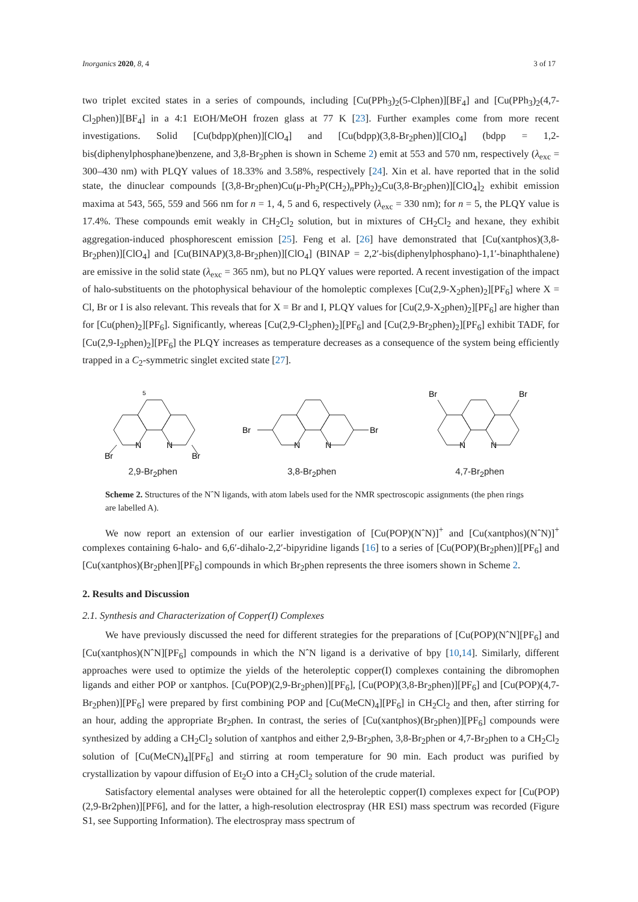Inorganics 2020, 8, 4 3 of 17
two triplet excited states in a series of compounds, including [Cu(PPh<sub>3</sub>)<sub>2</sub>(5-Clphen)][BF<sub>4</sub>] and [Cu(PPh<sub>3</sub>)<sub>2</sub>(4,7-Cl<sub>2</sub>phen)][BF<sub>4</sub>] in a 4:1 EtOH/MeOH frozen glass at 77 K [23]. Further examples come from more recent investigations. Solid [Cu(bdpp)(phen)][ClO<sub>4</sub>] and [Cu(bdpp)(3,8-Br<sub>2</sub>phen)][ClO<sub>4</sub>] (bdpp = 1,2-bis(diphenylphosphane)benzene, and 3,8-Br<sub>2</sub>phen is shown in Scheme 2) emit at 553 and 570 nm, respectively (λ<sub>exc</sub> = 300–430 nm) with PLQY values of 18.33% and 3.58%, respectively [24]. Xin et al. have reported that in the solid state, the dinuclear compounds [(3,8-Br<sub>2</sub>phen)Cu(μ-Ph<sub>2</sub>P(CH<sub>2</sub>)<sub>n</sub>PPh<sub>2</sub>)<sub>2</sub>Cu(3,8-Br<sub>2</sub>phen)][ClO<sub>4</sub>]<sub>2</sub> exhibit emission maxima at 543, 565, 559 and 566 nm for n = 1, 4, 5 and 6, respectively (λ<sub>exc</sub> = 330 nm); for n = 5, the PLQY value is 17.4%. These compounds emit weakly in CH<sub>2</sub>Cl<sub>2</sub> solution, but in mixtures of CH<sub>2</sub>Cl<sub>2</sub> and hexane, they exhibit aggregation-induced phosphorescent emission [25]. Feng et al. [26] have demonstrated that [Cu(xantphos)(3,8-Br<sub>2</sub>phen)][ClO<sub>4</sub>] and [Cu(BINAP)(3,8-Br<sub>2</sub>phen)][ClO<sub>4</sub>] (BINAP = 2,2′-bis(diphenylphosphano)-1,1′-binaphthalene) are emissive in the solid state (λ<sub>exc</sub> = 365 nm), but no PLQY values were reported. A recent investigation of the impact of halo-substituents on the photophysical behaviour of the homoleptic complexes [Cu(2,9-X<sub>2</sub>phen)<sub>2</sub>][PF<sub>6</sub>] where X = Cl, Br or I is also relevant. This reveals that for X = Br and I, PLQY values for [Cu(2,9-X<sub>2</sub>phen)<sub>2</sub>][PF<sub>6</sub>] are higher than for [Cu(phen)<sub>2</sub>][PF<sub>6</sub>]. Significantly, whereas [Cu(2,9-Cl<sub>2</sub>phen)<sub>2</sub>][PF<sub>6</sub>] and [Cu(2,9-Br<sub>2</sub>phen)<sub>2</sub>][PF<sub>6</sub>] exhibit TADF, for [Cu(2,9-I<sub>2</sub>phen)<sub>2</sub>][PF<sub>6</sub>] the PLQY increases as temperature decreases as a consequence of the system being efficiently trapped in a C<sub>2</sub>-symmetric singlet excited state [27].
Br
Br
N
N
5
2,9-Br<sub>2</sub>phen
Br
Br
N
N
3,8-Br<sub>2</sub>phen
Br
Br
N
N
4,7-Br<sub>2</sub>phen
Scheme 2. Structures of the NˆN ligands, with atom labels used for the NMR spectroscopic assignments (the phen rings are labelled A).
We now report an extension of our earlier investigation of [Cu(POP)(NˆN)]<sup>+</sup> and [Cu(xantphos)(NˆN)]<sup>+</sup> complexes containing 6-halo- and 6,6′-dihalo-2,2′-bipyridine ligands [16] to a series of [Cu(POP)(Br<sub>2</sub>phen)][PF<sub>6</sub>] and [Cu(xantphos)(Br<sub>2</sub>phen][PF<sub>6</sub>] compounds in which Br<sub>2</sub>phen represents the three isomers shown in Scheme 2.
2. Results and Discussion
2.1. Synthesis and Characterization of Copper(I) Complexes
We have previously discussed the need for different strategies for the preparations of [Cu(POP)(NˆN][PF<sub>6</sub>] and [Cu(xantphos)(NˆN][PF<sub>6</sub>] compounds in which the NˆN ligand is a derivative of bpy [10,14]. Similarly, different approaches were used to optimize the yields of the heteroleptic copper(I) complexes containing the dibromophen ligands and either POP or xantphos. [Cu(POP)(2,9-Br<sub>2</sub>phen)][PF<sub>6</sub>], [Cu(POP)(3,8-Br<sub>2</sub>phen)][PF<sub>6</sub>] and [Cu(POP)(4,7-Br<sub>2</sub>phen)][PF<sub>6</sub>] were prepared by first combining POP and [Cu(MeCN)<sub>4</sub>][PF<sub>6</sub>] in CH<sub>2</sub>Cl<sub>2</sub> and then, after stirring for an hour, adding the appropriate Br<sub>2</sub>phen. In contrast, the series of [Cu(xantphos)(Br<sub>2</sub>phen)][PF<sub>6</sub>] compounds were synthesized by adding a CH<sub>2</sub>Cl<sub>2</sub> solution of xantphos and either 2,9-Br<sub>2</sub>phen, 3,8-Br<sub>2</sub>phen or 4,7-Br<sub>2</sub>phen to a CH<sub>2</sub>Cl<sub>2</sub> solution of [Cu(MeCN)<sub>4</sub>][PF<sub>6</sub>] and stirring at room temperature for 90 min. Each product was purified by crystallization by vapour diffusion of Et<sub>2</sub>O into a CH<sub>2</sub>Cl<sub>2</sub> solution of the crude material.
Satisfactory elemental analyses were obtained for all the heteroleptic copper(I) complexes expect for [Cu(POP)(2,9-Br2phen)][PF6], and for the latter, a high-resolution electrospray (HR ESI) mass spectrum was recorded (Figure S1, see Supporting Information). The electrospray mass spectrum of